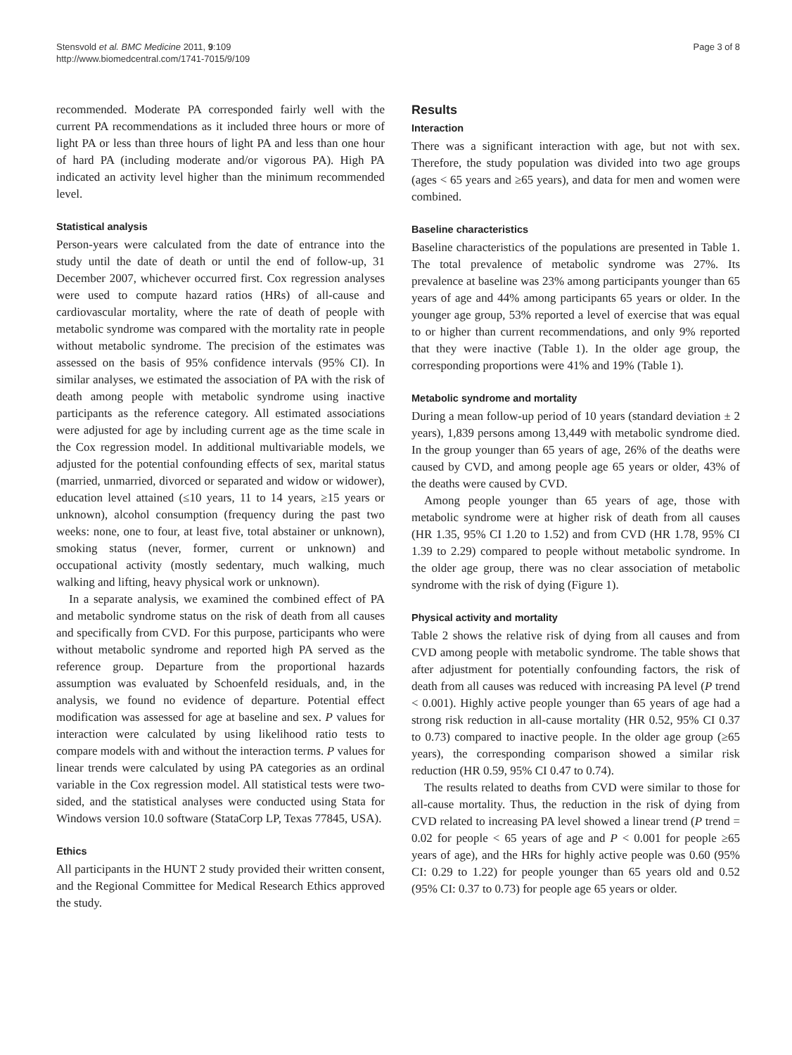Stensvold et al. BMC Medicine 2011, 9:109
http://www.biomedcentral.com/1741-7015/9/109
Page 3 of 8
recommended. Moderate PA corresponded fairly well with the current PA recommendations as it included three hours or more of light PA or less than three hours of light PA and less than one hour of hard PA (including moderate and/or vigorous PA). High PA indicated an activity level higher than the minimum recommended level.
Statistical analysis
Person-years were calculated from the date of entrance into the study until the date of death or until the end of follow-up, 31 December 2007, whichever occurred first. Cox regression analyses were used to compute hazard ratios (HRs) of all-cause and cardiovascular mortality, where the rate of death of people with metabolic syndrome was compared with the mortality rate in people without metabolic syndrome. The precision of the estimates was assessed on the basis of 95% confidence intervals (95% CI). In similar analyses, we estimated the association of PA with the risk of death among people with metabolic syndrome using inactive participants as the reference category. All estimated associations were adjusted for age by including current age as the time scale in the Cox regression model. In additional multivariable models, we adjusted for the potential confounding effects of sex, marital status (married, unmarried, divorced or separated and widow or widower), education level attained (≤10 years, 11 to 14 years, ≥15 years or unknown), alcohol consumption (frequency during the past two weeks: none, one to four, at least five, total abstainer or unknown), smoking status (never, former, current or unknown) and occupational activity (mostly sedentary, much walking, much walking and lifting, heavy physical work or unknown).
In a separate analysis, we examined the combined effect of PA and metabolic syndrome status on the risk of death from all causes and specifically from CVD. For this purpose, participants who were without metabolic syndrome and reported high PA served as the reference group. Departure from the proportional hazards assumption was evaluated by Schoenfeld residuals, and, in the analysis, we found no evidence of departure. Potential effect modification was assessed for age at baseline and sex. P values for interaction were calculated by using likelihood ratio tests to compare models with and without the interaction terms. P values for linear trends were calculated by using PA categories as an ordinal variable in the Cox regression model. All statistical tests were two-sided, and the statistical analyses were conducted using Stata for Windows version 10.0 software (StataCorp LP, Texas 77845, USA).
Ethics
All participants in the HUNT 2 study provided their written consent, and the Regional Committee for Medical Research Ethics approved the study.
Results
Interaction
There was a significant interaction with age, but not with sex. Therefore, the study population was divided into two age groups (ages < 65 years and ≥65 years), and data for men and women were combined.
Baseline characteristics
Baseline characteristics of the populations are presented in Table 1. The total prevalence of metabolic syndrome was 27%. Its prevalence at baseline was 23% among participants younger than 65 years of age and 44% among participants 65 years or older. In the younger age group, 53% reported a level of exercise that was equal to or higher than current recommendations, and only 9% reported that they were inactive (Table 1). In the older age group, the corresponding proportions were 41% and 19% (Table 1).
Metabolic syndrome and mortality
During a mean follow-up period of 10 years (standard deviation ± 2 years), 1,839 persons among 13,449 with metabolic syndrome died. In the group younger than 65 years of age, 26% of the deaths were caused by CVD, and among people age 65 years or older, 43% of the deaths were caused by CVD.
Among people younger than 65 years of age, those with metabolic syndrome were at higher risk of death from all causes (HR 1.35, 95% CI 1.20 to 1.52) and from CVD (HR 1.78, 95% CI 1.39 to 2.29) compared to people without metabolic syndrome. In the older age group, there was no clear association of metabolic syndrome with the risk of dying (Figure 1).
Physical activity and mortality
Table 2 shows the relative risk of dying from all causes and from CVD among people with metabolic syndrome. The table shows that after adjustment for potentially confounding factors, the risk of death from all causes was reduced with increasing PA level (P trend < 0.001). Highly active people younger than 65 years of age had a strong risk reduction in all-cause mortality (HR 0.52, 95% CI 0.37 to 0.73) compared to inactive people. In the older age group (≥65 years), the corresponding comparison showed a similar risk reduction (HR 0.59, 95% CI 0.47 to 0.74).
The results related to deaths from CVD were similar to those for all-cause mortality. Thus, the reduction in the risk of dying from CVD related to increasing PA level showed a linear trend (P trend = 0.02 for people < 65 years of age and P < 0.001 for people ≥65 years of age), and the HRs for highly active people was 0.60 (95% CI: 0.29 to 1.22) for people younger than 65 years old and 0.52 (95% CI: 0.37 to 0.73) for people age 65 years or older.